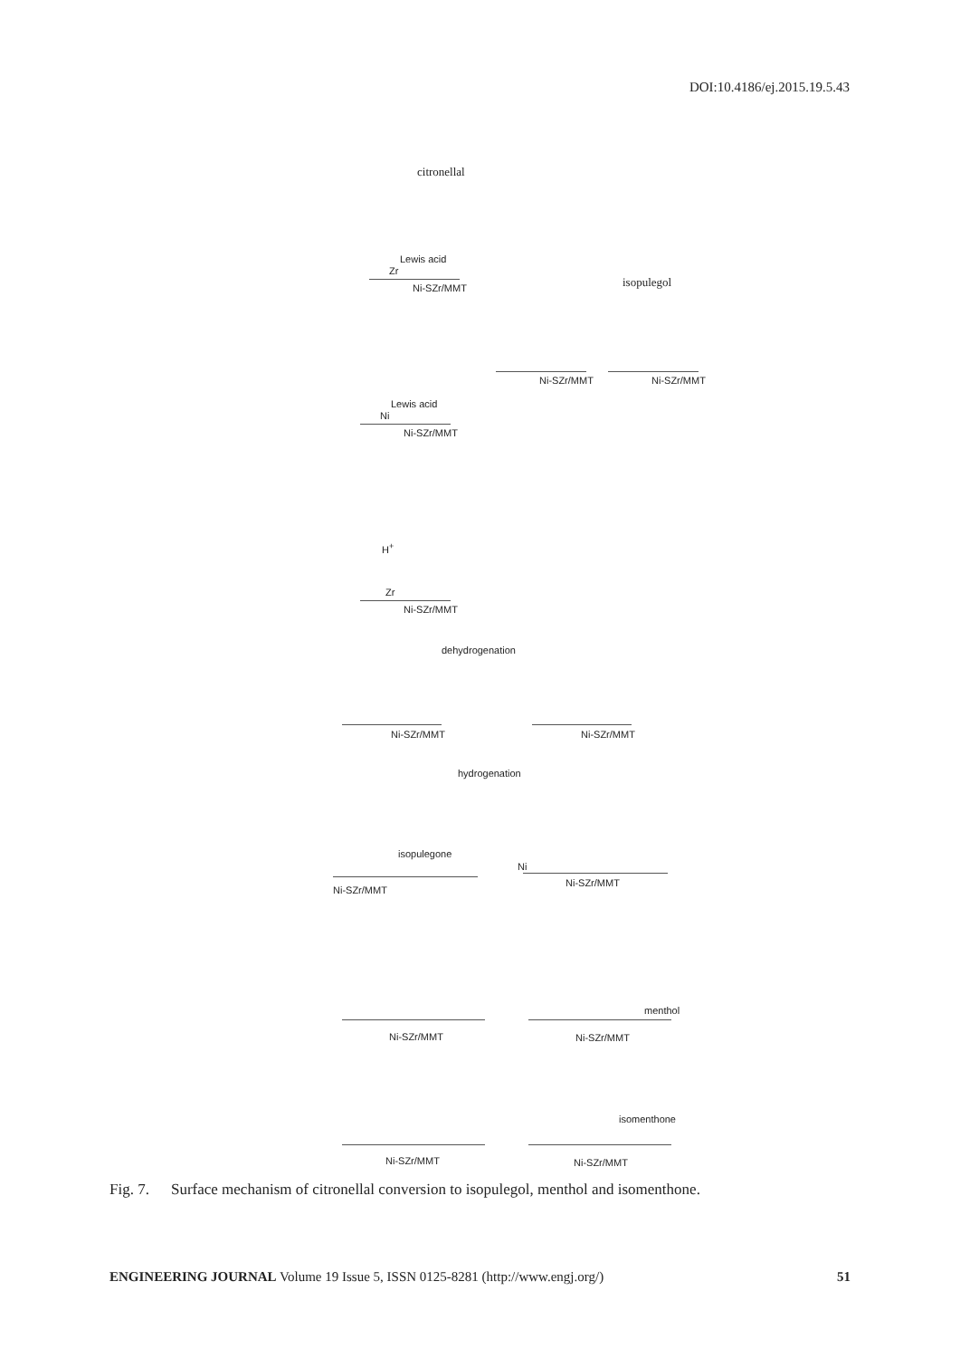DOI:10.4186/ej.2015.19.5.43
citronellal
Lewis acid
Zr
Ni-SZr/MMT isopulegol
Ni-SZr/MMT Ni-SZr/MMT
Lewis acid
Ni
Ni-SZr/MMT
H<sup>+</sup>
Zr
Ni-SZr/MMT
dehydrogenation
Ni-SZr/MMT Ni-SZr/MMT
hydrogenation
isopulegone
Ni
Ni-SZr/MMT
Ni-SZr/MMT
menthol
Ni-SZr/MMT Ni-SZr/MMT
isomenthone
Ni-SZr/MMT Ni-SZr/MMT
Fig. 7. Surface mechanism of citronellal conversion to isopulegol, menthol and isomenthone.
ENGINEERING JOURNAL Volume 19 Issue 5, ISSN 0125-8281 (http://www.engj.org/)
51